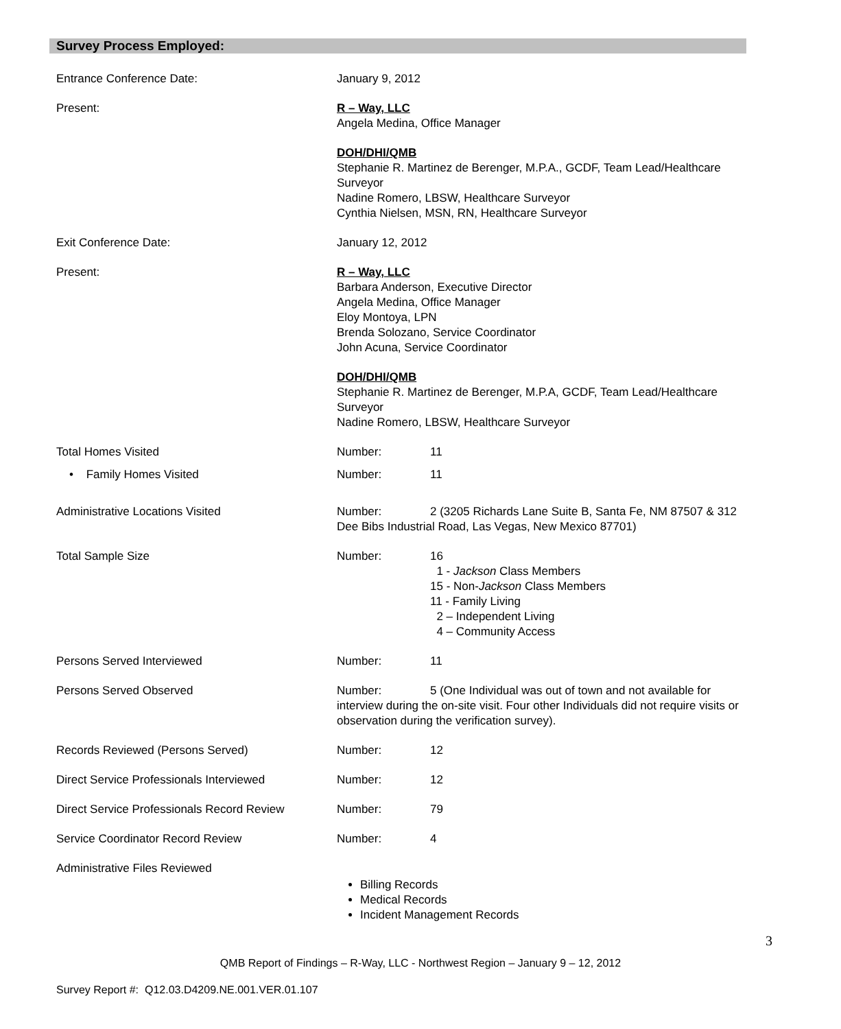Survey Process Employed:
Entrance Conference Date: January 9, 2012
Present: R – Way, LLC
Angela Medina, Office Manager
DOH/DHI/QMB
Stephanie R. Martinez de Berenger, M.P.A., GCDF, Team Lead/Healthcare Surveyor
Nadine Romero, LBSW, Healthcare Surveyor
Cynthia Nielsen, MSN, RN, Healthcare Surveyor
Exit Conference Date: January 12, 2012
Present: R – Way, LLC
Barbara Anderson, Executive Director
Angela Medina, Office Manager
Eloy Montoya, LPN
Brenda Solozano, Service Coordinator
John Acuna, Service Coordinator
DOH/DHI/QMB
Stephanie R. Martinez de Berenger, M.P.A, GCDF, Team Lead/Healthcare Surveyor
Nadine Romero, LBSW, Healthcare Surveyor
Total Homes Visited Number: 11
• Family Homes Visited Number: 11
Administrative Locations Visited Number: 2 (3205 Richards Lane Suite B, Santa Fe, NM 87507 & 312 Dee Bibs Industrial Road, Las Vegas, New Mexico 87701)
Total Sample Size Number: 16
1 - Jackson Class Members
15 - Non-Jackson Class Members
11 - Family Living
2 – Independent Living
4 – Community Access
Persons Served Interviewed Number: 11
Persons Served Observed Number: 5 (One Individual was out of town and not available for interview during the on-site visit. Four other Individuals did not require visits or observation during the verification survey).
Records Reviewed (Persons Served) Number: 12
Direct Service Professionals Interviewed Number: 12
Direct Service Professionals Record Review
Number: 79
Service Coordinator Record Review Number: 4
Administrative Files Reviewed
Billing Records
Medical Records
Incident Management Records
3
QMB Report of Findings – R-Way, LLC - Northwest Region – January 9 – 12, 2012
Survey Report #: Q12.03.D4209.NE.001.VER.01.107